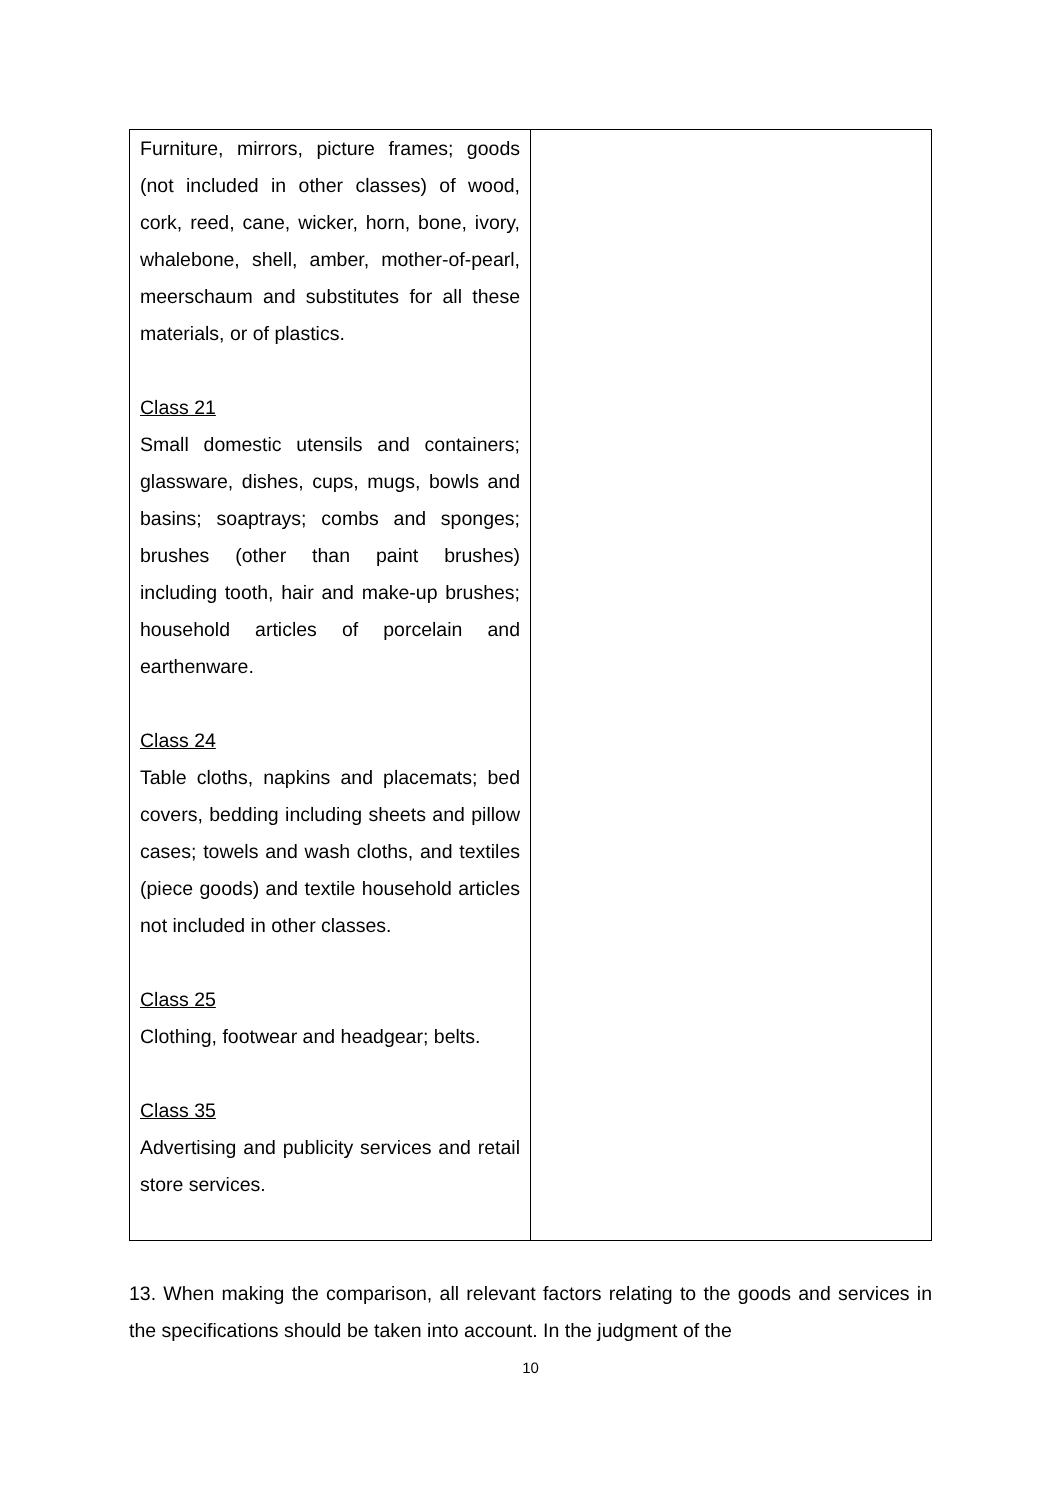| Furniture, mirrors, picture frames; goods (not included in other classes) of wood, cork, reed, cane, wicker, horn, bone, ivory, whalebone, shell, amber, mother-of-pearl, meerschaum and substitutes for all these materials, or of plastics. Class 21 Small domestic utensils and containers; glassware, dishes, cups, mugs, bowls and basins; soaptrays; combs and sponges; brushes (other than paint brushes) including tooth, hair and make-up brushes; household articles of porcelain and earthenware. Class 24 Table cloths, napkins and placemats; bed covers, bedding including sheets and pillow cases; towels and wash cloths, and textiles (piece goods) and textile household articles not included in other classes. Class 25 Clothing, footwear and headgear; belts. Class 35 Advertising and publicity services and retail store services. | |
13. When making the comparison, all relevant factors relating to the goods and services in the specifications should be taken into account. In the judgment of the
10